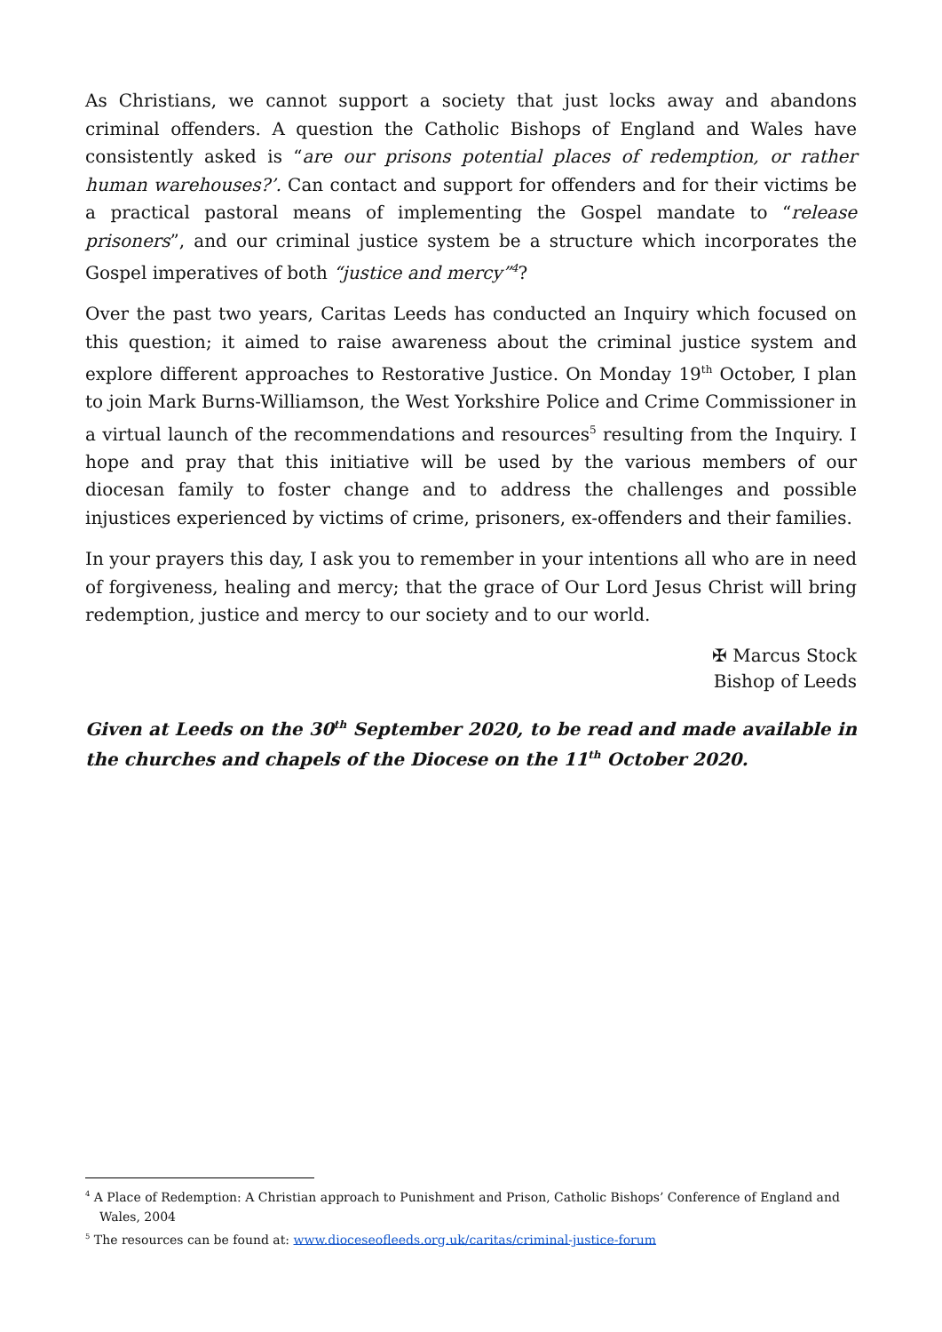As Christians, we cannot support a society that just locks away and abandons criminal offenders. A question the Catholic Bishops of England and Wales have consistently asked is “are our prisons potential places of redemption, or rather human warehouses?’. Can contact and support for offenders and for their victims be a practical pastoral means of implementing the Gospel mandate to “release prisoners”, and our criminal justice system be a structure which incorporates the Gospel imperatives of both “justice and mercy”<sup>4</sup>?
Over the past two years, Caritas Leeds has conducted an Inquiry which focused on this question; it aimed to raise awareness about the criminal justice system and explore different approaches to Restorative Justice. On Monday 19<sup>th</sup> October, I plan to join Mark Burns-Williamson, the West Yorkshire Police and Crime Commissioner in a virtual launch of the recommendations and resources<sup>5</sup> resulting from the Inquiry. I hope and pray that this initiative will be used by the various members of our diocesan family to foster change and to address the challenges and possible injustices experienced by victims of crime, prisoners, ex-offenders and their families.
In your prayers this day, I ask you to remember in your intentions all who are in need of forgiveness, healing and mercy; that the grace of Our Lord Jesus Christ will bring redemption, justice and mercy to our society and to our world.
✠ Marcus Stock
Bishop of Leeds
Given at Leeds on the 30<sup>th</sup> September 2020, to be read and made available in the churches and chapels of the Diocese on the 11<sup>th</sup> October 2020.
<sup>4</sup> A Place of Redemption: A Christian approach to Punishment and Prison, Catholic Bishops’ Conference of England and Wales, 2004
<sup>5</sup> The resources can be found at: www.dioceseofleeds.org.uk/caritas/criminal-justice-forum